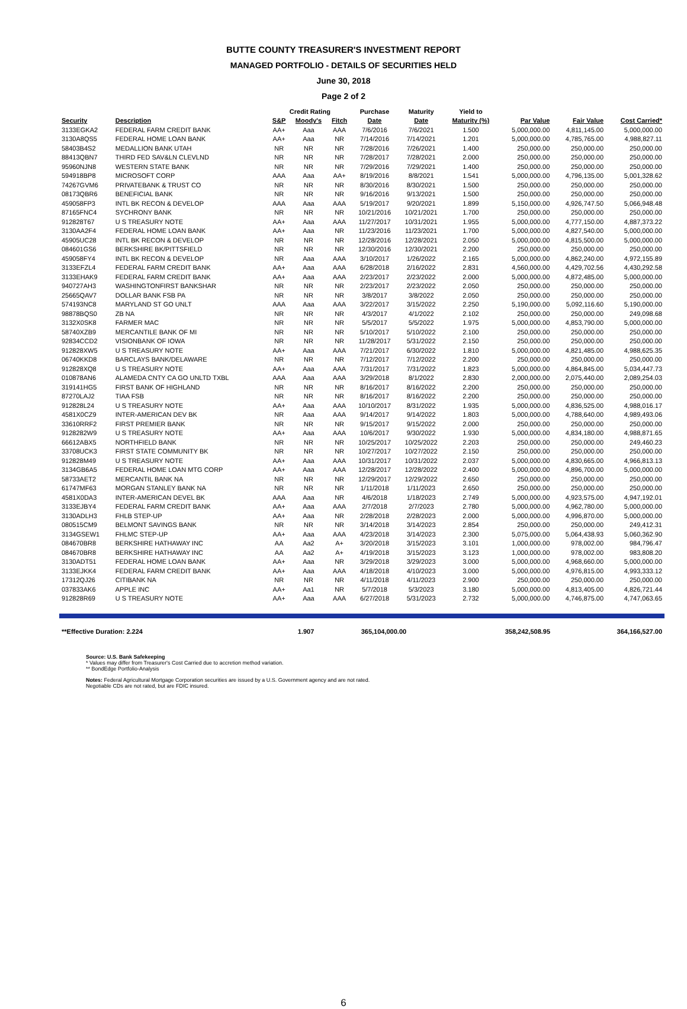BUTTE COUNTY TREASURER'S INVESTMENT REPORT
MANAGED PORTFOLIO - DETAILS OF SECURITIES HELD
June 30, 2018
Page 2 of 2
| | | Credit Rating | | | Purchase | Maturity | Yield to | | | |
| --- | --- | --- | --- | --- | --- | --- | --- | --- | --- | --- |
| Security | Description | S&P | Moody's | Fitch | Date | Date | Maturity (%) | Par Value | Fair Value | Cost Carried* |
| 3133EGKA2 | FEDERAL FARM CREDIT BANK | AA+ | Aaa | AAA | 7/6/2016 | 7/6/2021 | 1.500 | 5,000,000.00 | 4,811,145.00 | 5,000,000.00 |
| 3130A8QS5 | FEDERAL HOME LOAN BANK | AA+ | Aaa | NR | 7/14/2016 | 7/14/2021 | 1.201 | 5,000,000.00 | 4,785,765.00 | 4,988,827.11 |
| 58403B4S2 | MEDALLION BANK UTAH | NR | NR | NR | 7/28/2016 | 7/26/2021 | 1.400 | 250,000.00 | 250,000.00 | 250,000.00 |
| 88413QBN7 | THIRD FED SAV&LN CLEVLND | NR | NR | NR | 7/28/2017 | 7/28/2021 | 2.000 | 250,000.00 | 250,000.00 | 250,000.00 |
| 95960NJN8 | WESTERN STATE BANK | NR | NR | NR | 7/29/2016 | 7/29/2021 | 1.400 | 250,000.00 | 250,000.00 | 250,000.00 |
| 594918BP8 | MICROSOFT CORP | AAA | Aaa | AA+ | 8/19/2016 | 8/8/2021 | 1.541 | 5,000,000.00 | 4,796,135.00 | 5,001,328.62 |
| 74267GVM6 | PRIVATEBANK & TRUST CO | NR | NR | NR | 8/30/2016 | 8/30/2021 | 1.500 | 250,000.00 | 250,000.00 | 250,000.00 |
| 08173QBR6 | BENEFICIAL BANK | NR | NR | NR | 9/16/2016 | 9/13/2021 | 1.500 | 250,000.00 | 250,000.00 | 250,000.00 |
| 459058FP3 | INTL BK RECON & DEVELOP | AAA | Aaa | AAA | 5/19/2017 | 9/20/2021 | 1.899 | 5,150,000.00 | 4,926,747.50 | 5,066,948.48 |
| 87165FNC4 | SYCHRONY BANK | NR | NR | NR | 10/21/2016 | 10/21/2021 | 1.700 | 250,000.00 | 250,000.00 | 250,000.00 |
| 912828T67 | U S TREASURY NOTE | AA+ | Aaa | AAA | 11/27/2017 | 10/31/2021 | 1.955 | 5,000,000.00 | 4,777,150.00 | 4,887,373.22 |
| 3130AA2F4 | FEDERAL HOME LOAN BANK | AA+ | Aaa | NR | 11/23/2016 | 11/23/2021 | 1.700 | 5,000,000.00 | 4,827,540.00 | 5,000,000.00 |
| 45905UC28 | INTL BK RECON & DEVELOP | NR | NR | NR | 12/28/2016 | 12/28/2021 | 2.050 | 5,000,000.00 | 4,815,500.00 | 5,000,000.00 |
| 084601GS6 | BERKSHIRE BK/PITTSFIELD | NR | NR | NR | 12/30/2016 | 12/30/2021 | 2.200 | 250,000.00 | 250,000.00 | 250,000.00 |
| 459058FY4 | INTL BK RECON & DEVELOP | NR | Aaa | AAA | 3/10/2017 | 1/26/2022 | 2.165 | 5,000,000.00 | 4,862,240.00 | 4,972,155.89 |
| 3133EFZL4 | FEDERAL FARM CREDIT BANK | AA+ | Aaa | AAA | 6/28/2018 | 2/16/2022 | 2.831 | 4,560,000.00 | 4,429,702.56 | 4,430,292.58 |
| 3133EHAK9 | FEDERAL FARM CREDIT BANK | AA+ | Aaa | AAA | 2/23/2017 | 2/23/2022 | 2.000 | 5,000,000.00 | 4,872,485.00 | 5,000,000.00 |
| 940727AH3 | WASHINGTONFIRST BANKSHAR | NR | NR | NR | 2/23/2017 | 2/23/2022 | 2.050 | 250,000.00 | 250,000.00 | 250,000.00 |
| 25665QAV7 | DOLLAR BANK FSB PA | NR | NR | NR | 3/8/2017 | 3/8/2022 | 2.050 | 250,000.00 | 250,000.00 | 250,000.00 |
| 574193NC8 | MARYLAND ST GO UNLT | AAA | Aaa | AAA | 3/22/2017 | 3/15/2022 | 2.250 | 5,190,000.00 | 5,092,116.60 | 5,190,000.00 |
| 98878BQS0 | ZB NA | NR | NR | NR | 4/3/2017 | 4/1/2022 | 2.102 | 250,000.00 | 250,000.00 | 249,098.68 |
| 3132X0SK8 | FARMER MAC | NR | NR | NR | 5/5/2017 | 5/5/2022 | 1.975 | 5,000,000.00 | 4,853,790.00 | 5,000,000.00 |
| 58740XZB9 | MERCANTILE BANK OF MI | NR | NR | NR | 5/10/2017 | 5/10/2022 | 2.100 | 250,000.00 | 250,000.00 | 250,000.00 |
| 92834CCD2 | VISIONBANK OF IOWA | NR | NR | NR | 11/28/2017 | 5/31/2022 | 2.150 | 250,000.00 | 250,000.00 | 250,000.00 |
| 912828XW5 | U S TREASURY NOTE | AA+ | Aaa | AAA | 7/21/2017 | 6/30/2022 | 1.810 | 5,000,000.00 | 4,821,485.00 | 4,988,625.35 |
| 06740KKD8 | BARCLAYS BANK/DELAWARE | NR | NR | NR | 7/12/2017 | 7/12/2022 | 2.200 | 250,000.00 | 250,000.00 | 250,000.00 |
| 912828XQ8 | U S TREASURY NOTE | AA+ | Aaa | AAA | 7/31/2017 | 7/31/2022 | 1.823 | 5,000,000.00 | 4,864,845.00 | 5,034,447.73 |
| 010878AN6 | ALAMEDA CNTY CA GO UNLTD TXBL | AAA | Aaa | AAA | 3/29/2018 | 8/1/2022 | 2.830 | 2,000,000.00 | 2,075,440.00 | 2,089,254.03 |
| 319141HG5 | FIRST BANK OF HIGHLAND | NR | NR | NR | 8/16/2017 | 8/16/2022 | 2.200 | 250,000.00 | 250,000.00 | 250,000.00 |
| 87270LAJ2 | TIAA FSB | NR | NR | NR | 8/16/2017 | 8/16/2022 | 2.200 | 250,000.00 | 250,000.00 | 250,000.00 |
| 912828L24 | U S TREASURY NOTE | AA+ | Aaa | AAA | 10/10/2017 | 8/31/2022 | 1.935 | 5,000,000.00 | 4,836,525.00 | 4,988,016.17 |
| 4581X0CZ9 | INTER-AMERICAN DEV BK | NR | Aaa | AAA | 9/14/2017 | 9/14/2022 | 1.803 | 5,000,000.00 | 4,788,640.00 | 4,989,493.06 |
| 33610RRF2 | FIRST PREMIER BANK | NR | NR | NR | 9/15/2017 | 9/15/2022 | 2.000 | 250,000.00 | 250,000.00 | 250,000.00 |
| 9128282W9 | U S TREASURY NOTE | AA+ | Aaa | AAA | 10/6/2017 | 9/30/2022 | 1.930 | 5,000,000.00 | 4,834,180.00 | 4,988,871.65 |
| 66612ABX5 | NORTHFIELD BANK | NR | NR | NR | 10/25/2017 | 10/25/2022 | 2.203 | 250,000.00 | 250,000.00 | 249,460.23 |
| 33708UCK3 | FIRST STATE COMMUNITY BK | NR | NR | NR | 10/27/2017 | 10/27/2022 | 2.150 | 250,000.00 | 250,000.00 | 250,000.00 |
| 912828M49 | U S TREASURY NOTE | AA+ | Aaa | AAA | 10/31/2017 | 10/31/2022 | 2.037 | 5,000,000.00 | 4,830,665.00 | 4,966,813.13 |
| 3134GB6A5 | FEDERAL HOME LOAN MTG CORP | AA+ | Aaa | AAA | 12/28/2017 | 12/28/2022 | 2.400 | 5,000,000.00 | 4,896,700.00 | 5,000,000.00 |
| 58733AET2 | MERCANTIL BANK NA | NR | NR | NR | 12/29/2017 | 12/29/2022 | 2.650 | 250,000.00 | 250,000.00 | 250,000.00 |
| 61747MF63 | MORGAN STANLEY BANK NA | NR | NR | NR | 1/11/2018 | 1/11/2023 | 2.650 | 250,000.00 | 250,000.00 | 250,000.00 |
| 4581X0DA3 | INTER-AMERICAN DEVEL BK | AAA | Aaa | NR | 4/6/2018 | 1/18/2023 | 2.749 | 5,000,000.00 | 4,923,575.00 | 4,947,192.01 |
| 3133EJBY4 | FEDERAL FARM CREDIT BANK | AA+ | Aaa | AAA | 2/7/2018 | 2/7/2023 | 2.780 | 5,000,000.00 | 4,962,780.00 | 5,000,000.00 |
| 3130ADLH3 | FHLB STEP-UP | AA+ | Aaa | NR | 2/28/2018 | 2/28/2023 | 2.000 | 5,000,000.00 | 4,996,870.00 | 5,000,000.00 |
| 080515CM9 | BELMONT SAVINGS BANK | NR | NR | NR | 3/14/2018 | 3/14/2023 | 2.854 | 250,000.00 | 250,000.00 | 249,412.31 |
| 3134GSEW1 | FHLMC STEP-UP | AA+ | Aaa | AAA | 4/23/2018 | 3/14/2023 | 2.300 | 5,075,000.00 | 5,064,438.93 | 5,060,362.90 |
| 084670BR8 | BERKSHIRE HATHAWAY INC | AA | Aa2 | A+ | 3/20/2018 | 3/15/2023 | 3.101 | 1,000,000.00 | 978,002.00 | 984,796.47 |
| 084670BR8 | BERKSHIRE HATHAWAY INC | AA | Aa2 | A+ | 4/19/2018 | 3/15/2023 | 3.123 | 1,000,000.00 | 978,002.00 | 983,808.20 |
| 3130ADT51 | FEDERAL HOME LOAN BANK | AA+ | Aaa | NR | 3/29/2018 | 3/29/2023 | 3.000 | 5,000,000.00 | 4,968,660.00 | 5,000,000.00 |
| 3133EJKK4 | FEDERAL FARM CREDIT BANK | AA+ | Aaa | AAA | 4/18/2018 | 4/10/2023 | 3.000 | 5,000,000.00 | 4,976,815.00 | 4,993,333.12 |
| 17312QJ26 | CITIBANK NA | NR | NR | NR | 4/11/2018 | 4/11/2023 | 2.900 | 250,000.00 | 250,000.00 | 250,000.00 |
| 037833AK6 | APPLE INC | AA+ | Aa1 | NR | 5/7/2018 | 5/3/2023 | 3.180 | 5,000,000.00 | 4,813,405.00 | 4,826,721.44 |
| 912828R69 | U S TREASURY NOTE | AA+ | Aaa | AAA | 6/27/2018 | 5/31/2023 | 2.732 | 5,000,000.00 | 4,746,875.00 | 4,747,063.65 |
| **Effective Duration: 2.224 | | | | | | 1.907 | 365,104,000.00 | 358,242,508.95 | 364,166,527.00 |
Source: U.S. Bank Safekeeping
* Values may differ from Treasurer's Cost Carried due to accretion method variation.
** BondEdge Portfolio-Analysis
Notes: Federal Agricultural Mortgage Corporation securities are issued by a U.S. Government agency and are not rated.
Negotiable CDs are not rated, but are FDIC insured.
6